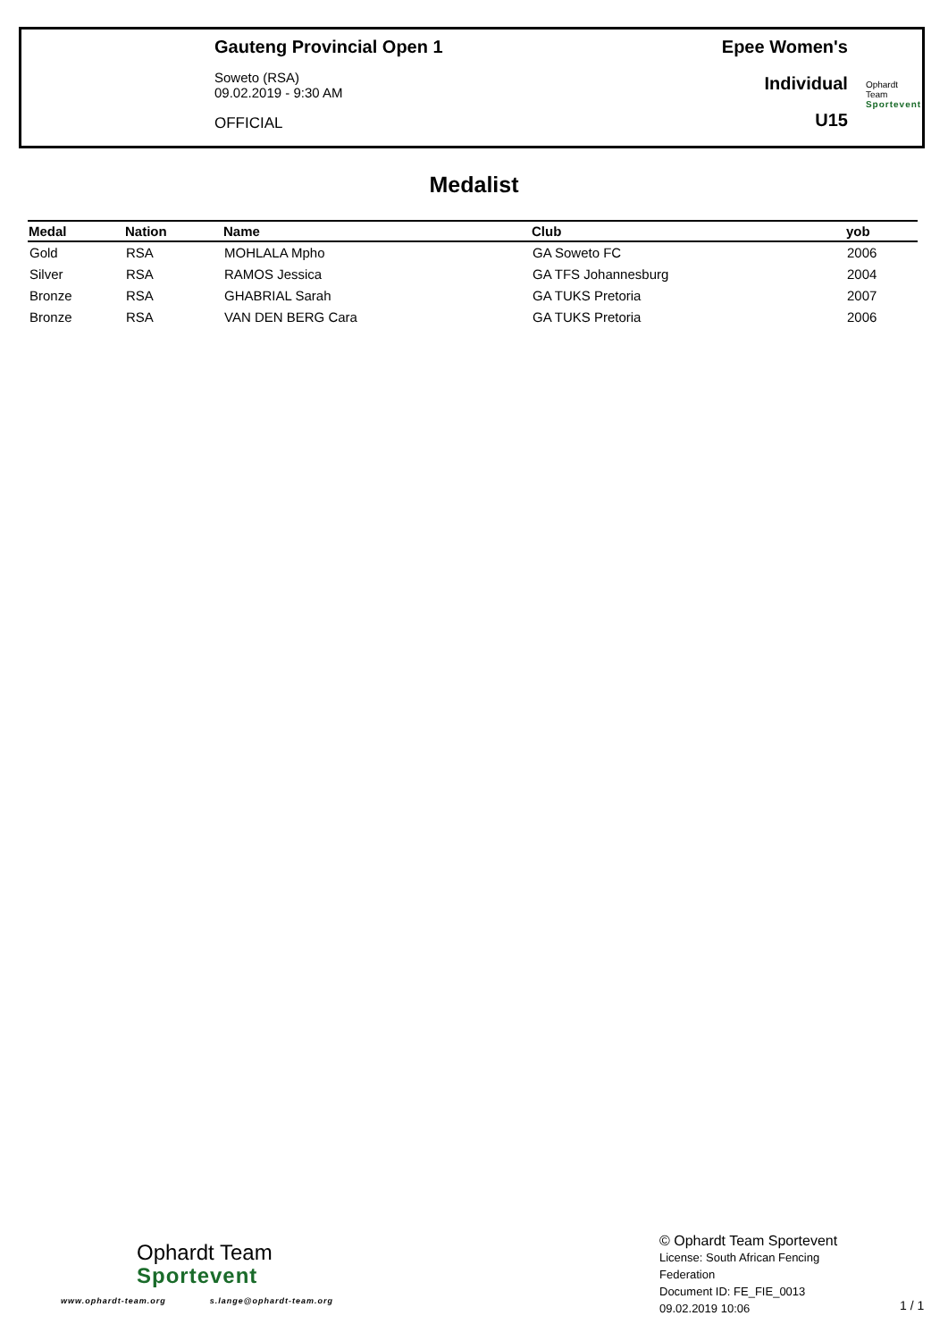Gauteng Provincial Open 1
Soweto (RSA)
09.02.2019 - 9:30 AM
OFFICIAL
Epee Women's
Individual
U15
Ophardt Team
Sportevent
Medalist
| Medal | Nation | Name | Club | yob |
| --- | --- | --- | --- | --- |
| Gold | RSA | MOHLALA Mpho | GA Soweto FC | 2006 |
| Silver | RSA | RAMOS Jessica | GA TFS Johannesburg | 2004 |
| Bronze | RSA | GHABRIAL Sarah | GA TUKS Pretoria | 2007 |
| Bronze | RSA | VAN DEN BERG Cara | GA TUKS Pretoria | 2006 |
Ophardt Team
Sportevent
www.ophardt-team.org s.lange@ophardt-team.org
© Ophardt Team Sportevent
License: South African Fencing Federation
Document ID: FE_FIE_0013
09.02.2019 10:06
1 / 1